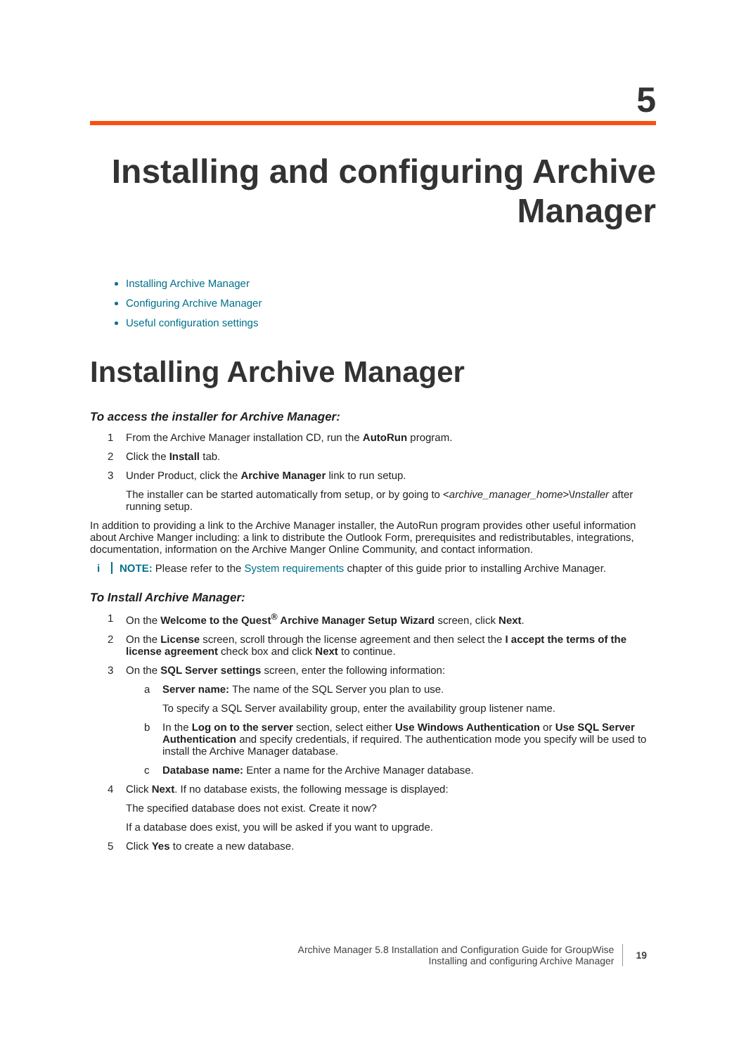5
Installing and configuring Archive
Manager
Installing Archive Manager
Configuring Archive Manager
Useful configuration settings
Installing Archive Manager
To access the installer for Archive Manager:
1 From the Archive Manager installation CD, run the AutoRun program.
2 Click the Install tab.
3 Under Product, click the Archive Manager link to run setup.
The installer can be started automatically from setup, or by going to <archive_manager_home>\Installer after running setup.
In addition to providing a link to the Archive Manager installer, the AutoRun program provides other useful information about Archive Manger including: a link to distribute the Outlook Form, prerequisites and redistributables, integrations, documentation, information on the Archive Manger Online Community, and contact information.
i NOTE: Please refer to the System requirements chapter of this guide prior to installing Archive Manager.
To Install Archive Manager:
1 On the Welcome to the Quest<sup>®</sup> Archive Manager Setup Wizard screen, click Next.
2 On the License screen, scroll through the license agreement and then select the I accept the terms of the license agreement check box and click Next to continue.
3 On the SQL Server settings screen, enter the following information:
a Server name: The name of the SQL Server you plan to use.
To specify a SQL Server availability group, enter the availability group listener name.
b In the Log on to the server section, select either Use Windows Authentication or Use SQL Server Authentication and specify credentials, if required. The authentication mode you specify will be used to install the Archive Manager database.
c Database name: Enter a name for the Archive Manager database.
4 Click Next. If no database exists, the following message is displayed:
The specified database does not exist. Create it now?
If a database does exist, you will be asked if you want to upgrade.
5 Click Yes to create a new database.
Archive Manager 5.8 Installation and Configuration Guide for GroupWise
Installing and configuring Archive Manager
19